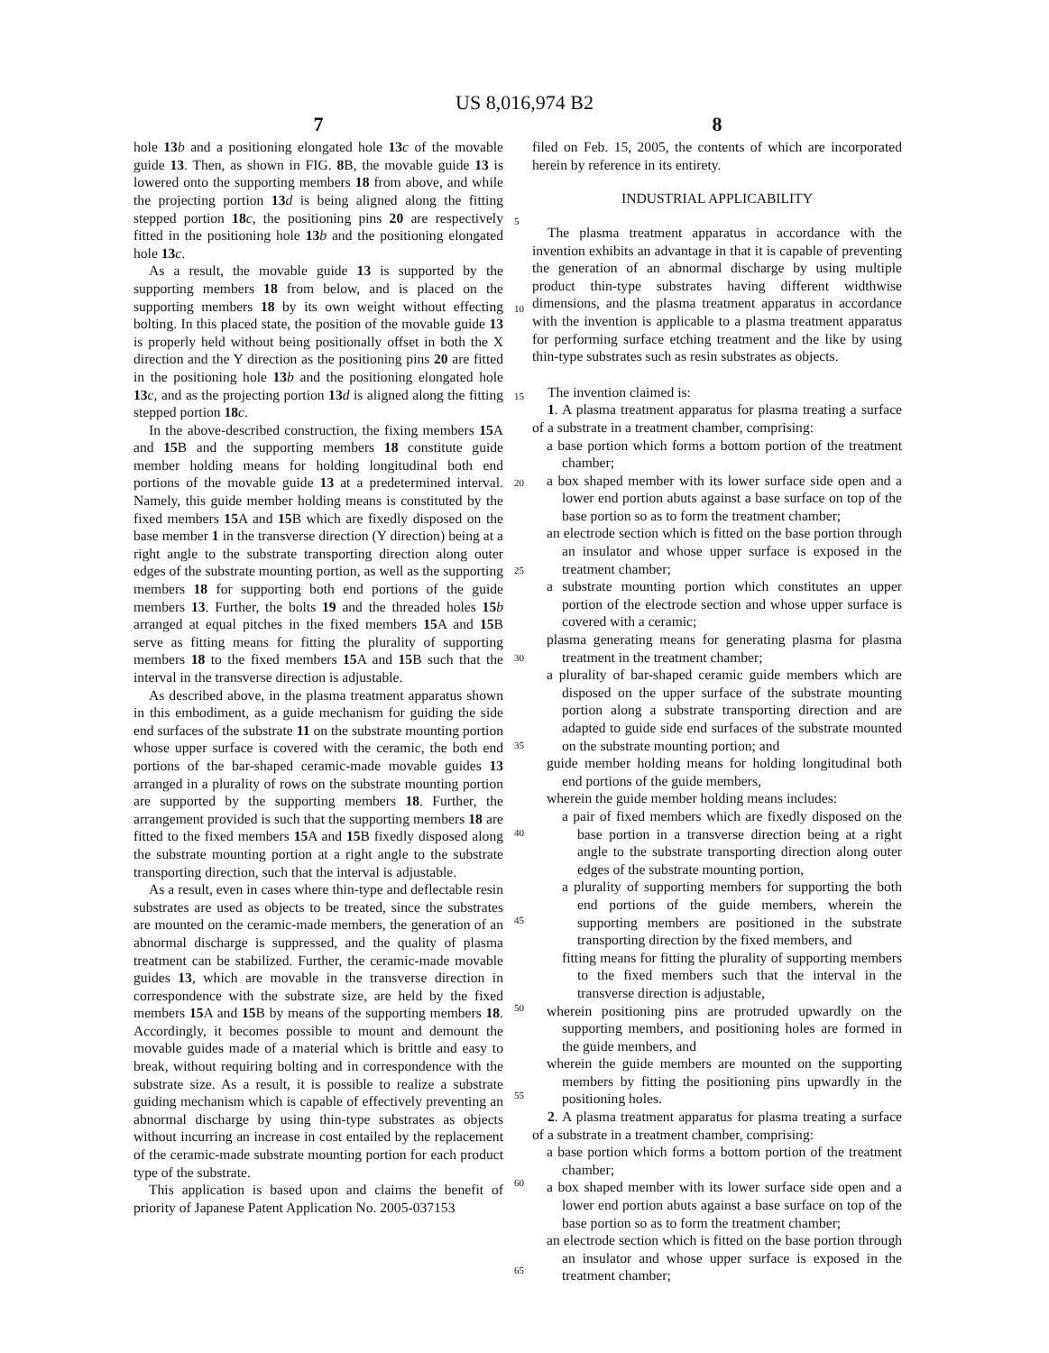US 8,016,974 B2
7
hole 13 b and a positioning elongated hole 13 c of the movable guide 13. Then, as shown in FIG. 8 B, the movable guide 13 is lowered onto the supporting members 18 from above, and while the projecting portion 13 d is being aligned along the fitting stepped portion 18 c, the positioning pins 20 are respectively fitted in the positioning hole 13 b and the positioning elongated hole 13 c.
As a result, the movable guide 13 is supported by the supporting members 18 from below, and is placed on the supporting members 18 by its own weight without effecting bolting. In this placed state, the position of the movable guide 13 is properly held without being positionally offset in both the X direction and the Y direction as the positioning pins 20 are fitted in the positioning hole 13 b and the positioning elongated hole 13 c, and as the projecting portion 13 d is aligned along the fitting stepped portion 18 c.
In the above-described construction, the fixing members 15 A and 15 B and the supporting members 18 constitute guide member holding means for holding longitudinal both end portions of the movable guide 13 at a predetermined interval. Namely, this guide member holding means is constituted by the fixed members 15 A and 15 B which are fixedly disposed on the base member 1 in the transverse direction (Y direction) being at a right angle to the substrate transporting direction along outer edges of the substrate mounting portion, as well as the supporting members 18 for supporting both end portions of the guide members 13. Further, the bolts 19 and the threaded holes 15 b arranged at equal pitches in the fixed members 15 A and 15 B serve as fitting means for fitting the plurality of supporting members 18 to the fixed members 15 A and 15 B such that the interval in the transverse direction is adjustable.
As described above, in the plasma treatment apparatus shown in this embodiment, as a guide mechanism for guiding the side end surfaces of the substrate 11 on the substrate mounting portion whose upper surface is covered with the ceramic, the both end portions of the bar-shaped ceramic-made movable guides 13 arranged in a plurality of rows on the substrate mounting portion are supported by the supporting members 18. Further, the arrangement provided is such that the supporting members 18 are fitted to the fixed members 15 A and 15 B fixedly disposed along the substrate mounting portion at a right angle to the substrate transporting direction, such that the interval is adjustable.
As a result, even in cases where thin-type and deflectable resin substrates are used as objects to be treated, since the substrates are mounted on the ceramic-made members, the generation of an abnormal discharge is suppressed, and the quality of plasma treatment can be stabilized. Further, the ceramic-made movable guides 13, which are movable in the transverse direction in correspondence with the substrate size, are held by the fixed members 15 A and 15 B by means of the supporting members 18. Accordingly, it becomes possible to mount and demount the movable guides made of a material which is brittle and easy to break, without requiring bolting and in correspondence with the substrate size. As a result, it is possible to realize a substrate guiding mechanism which is capable of effectively preventing an abnormal discharge by using thin-type substrates as objects without incurring an increase in cost entailed by the replacement of the ceramic-made substrate mounting portion for each product type of the substrate.
This application is based upon and claims the benefit of priority of Japanese Patent Application No. 2005-037153
5
10
15
20
25
30
35
40
45
50
55
60
65
8
filed on Feb. 15, 2005, the contents of which are incorporated herein by reference in its entirety.
INDUSTRIAL APPLICABILITY
The plasma treatment apparatus in accordance with the invention exhibits an advantage in that it is capable of preventing the generation of an abnormal discharge by using multiple product thin-type substrates having different widthwise dimensions, and the plasma treatment apparatus in accordance with the invention is applicable to a plasma treatment apparatus for performing surface etching treatment and the like by using thin-type substrates such as resin substrates as objects.
The invention claimed is:
1. A plasma treatment apparatus for plasma treating a surface of a substrate in a treatment chamber, comprising:
a base portion which forms a bottom portion of the treatment chamber;
a box shaped member with its lower surface side open and a lower end portion abuts against a base surface on top of the base portion so as to form the treatment chamber;
an electrode section which is fitted on the base portion through an insulator and whose upper surface is exposed in the treatment chamber;
a substrate mounting portion which constitutes an upper portion of the electrode section and whose upper surface is covered with a ceramic;
plasma generating means for generating plasma for plasma treatment in the treatment chamber;
a plurality of bar-shaped ceramic guide members which are disposed on the upper surface of the substrate mounting portion along a substrate transporting direction and are adapted to guide side end surfaces of the substrate mounted on the substrate mounting portion; and
guide member holding means for holding longitudinal both end portions of the guide members,
wherein the guide member holding means includes:
a pair of fixed members which are fixedly disposed on the base portion in a transverse direction being at a right angle to the substrate transporting direction along outer edges of the substrate mounting portion,
a plurality of supporting members for supporting the both end portions of the guide members, wherein the supporting members are positioned in the substrate transporting direction by the fixed members, and
fitting means for fitting the plurality of supporting members to the fixed members such that the interval in the transverse direction is adjustable,
wherein positioning pins are protruded upwardly on the supporting members, and positioning holes are formed in the guide members, and
wherein the guide members are mounted on the supporting members by fitting the positioning pins upwardly in the positioning holes.
2. A plasma treatment apparatus for plasma treating a surface of a substrate in a treatment chamber, comprising:
a base portion which forms a bottom portion of the treatment chamber;
a box shaped member with its lower surface side open and a lower end portion abuts against a base surface on top of the base portion so as to form the treatment chamber;
an electrode section which is fitted on the base portion through an insulator and whose upper surface is exposed in the treatment chamber;